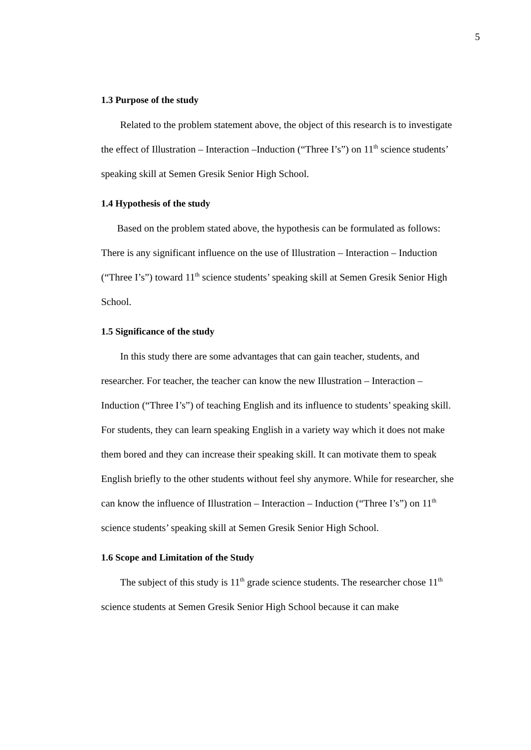5
1.3 Purpose of the study
Related to the problem statement above, the object of this research is to investigate the effect of Illustration – Interaction –Induction (“Three I’s”) on 11<sup>th</sup> science students’ speaking skill at Semen Gresik Senior High School.
1.4 Hypothesis of the study
Based on the problem stated above, the hypothesis can be formulated as follows: There is any significant influence on the use of Illustration – Interaction – Induction (“Three I’s”) toward 11<sup>th</sup> science students’ speaking skill at Semen Gresik Senior High School.
1.5 Significance of the study
In this study there are some advantages that can gain teacher, students, and researcher. For teacher, the teacher can know the new Illustration – Interaction – Induction (“Three I’s”) of teaching English and its influence to students’ speaking skill. For students, they can learn speaking English in a variety way which it does not make them bored and they can increase their speaking skill. It can motivate them to speak English briefly to the other students without feel shy anymore. While for researcher, she can know the influence of Illustration – Interaction – Induction (“Three I’s”) on 11<sup>th</sup> science students’ speaking skill at Semen Gresik Senior High School.
1.6 Scope and Limitation of the Study
The subject of this study is 11<sup>th</sup> grade science students. The researcher chose 11<sup>th</sup> science students at Semen Gresik Senior High School because it can make